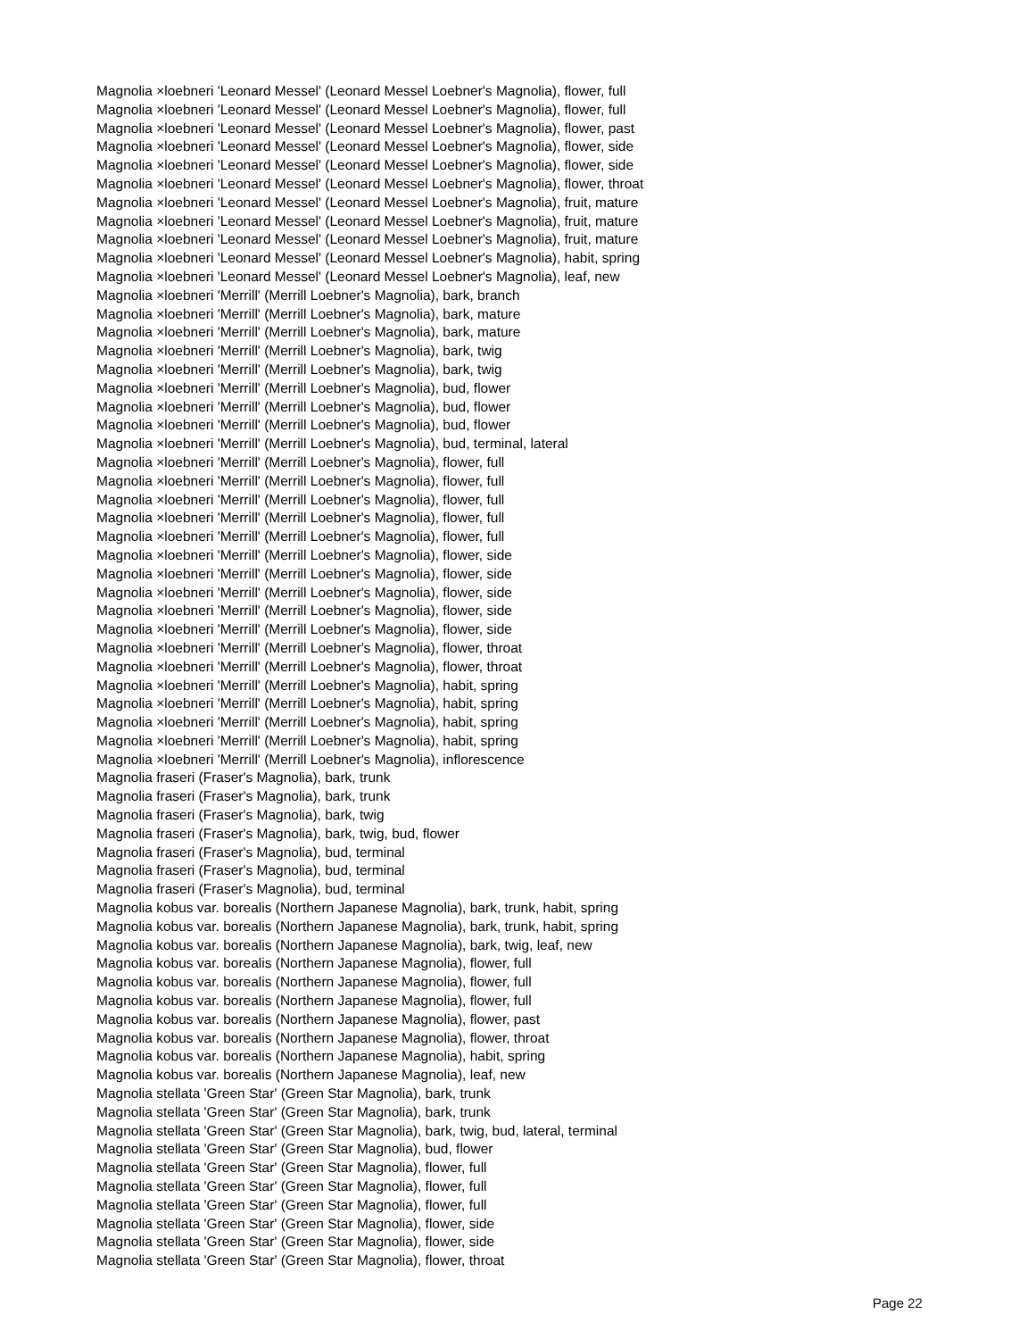Magnolia ×loebneri 'Leonard Messel' (Leonard Messel Loebner's Magnolia), flower, full
Magnolia ×loebneri 'Leonard Messel' (Leonard Messel Loebner's Magnolia), flower, full
Magnolia ×loebneri 'Leonard Messel' (Leonard Messel Loebner's Magnolia), flower, past
Magnolia ×loebneri 'Leonard Messel' (Leonard Messel Loebner's Magnolia), flower, side
Magnolia ×loebneri 'Leonard Messel' (Leonard Messel Loebner's Magnolia), flower, side
Magnolia ×loebneri 'Leonard Messel' (Leonard Messel Loebner's Magnolia), flower, throat
Magnolia ×loebneri 'Leonard Messel' (Leonard Messel Loebner's Magnolia), fruit, mature
Magnolia ×loebneri 'Leonard Messel' (Leonard Messel Loebner's Magnolia), fruit, mature
Magnolia ×loebneri 'Leonard Messel' (Leonard Messel Loebner's Magnolia), fruit, mature
Magnolia ×loebneri 'Leonard Messel' (Leonard Messel Loebner's Magnolia), habit, spring
Magnolia ×loebneri 'Leonard Messel' (Leonard Messel Loebner's Magnolia), leaf, new
Magnolia ×loebneri 'Merrill' (Merrill Loebner's Magnolia), bark, branch
Magnolia ×loebneri 'Merrill' (Merrill Loebner's Magnolia), bark, mature
Magnolia ×loebneri 'Merrill' (Merrill Loebner's Magnolia), bark, mature
Magnolia ×loebneri 'Merrill' (Merrill Loebner's Magnolia), bark, twig
Magnolia ×loebneri 'Merrill' (Merrill Loebner's Magnolia), bark, twig
Magnolia ×loebneri 'Merrill' (Merrill Loebner's Magnolia), bud, flower
Magnolia ×loebneri 'Merrill' (Merrill Loebner's Magnolia), bud, flower
Magnolia ×loebneri 'Merrill' (Merrill Loebner's Magnolia), bud, flower
Magnolia ×loebneri 'Merrill' (Merrill Loebner's Magnolia), bud, terminal, lateral
Magnolia ×loebneri 'Merrill' (Merrill Loebner's Magnolia), flower, full
Magnolia ×loebneri 'Merrill' (Merrill Loebner's Magnolia), flower, full
Magnolia ×loebneri 'Merrill' (Merrill Loebner's Magnolia), flower, full
Magnolia ×loebneri 'Merrill' (Merrill Loebner's Magnolia), flower, full
Magnolia ×loebneri 'Merrill' (Merrill Loebner's Magnolia), flower, full
Magnolia ×loebneri 'Merrill' (Merrill Loebner's Magnolia), flower, side
Magnolia ×loebneri 'Merrill' (Merrill Loebner's Magnolia), flower, side
Magnolia ×loebneri 'Merrill' (Merrill Loebner's Magnolia), flower, side
Magnolia ×loebneri 'Merrill' (Merrill Loebner's Magnolia), flower, side
Magnolia ×loebneri 'Merrill' (Merrill Loebner's Magnolia), flower, side
Magnolia ×loebneri 'Merrill' (Merrill Loebner's Magnolia), flower, throat
Magnolia ×loebneri 'Merrill' (Merrill Loebner's Magnolia), flower, throat
Magnolia ×loebneri 'Merrill' (Merrill Loebner's Magnolia), habit, spring
Magnolia ×loebneri 'Merrill' (Merrill Loebner's Magnolia), habit, spring
Magnolia ×loebneri 'Merrill' (Merrill Loebner's Magnolia), habit, spring
Magnolia ×loebneri 'Merrill' (Merrill Loebner's Magnolia), habit, spring
Magnolia ×loebneri 'Merrill' (Merrill Loebner's Magnolia), inflorescence
Magnolia fraseri (Fraser's Magnolia), bark, trunk
Magnolia fraseri (Fraser's Magnolia), bark, trunk
Magnolia fraseri (Fraser's Magnolia), bark, twig
Magnolia fraseri (Fraser's Magnolia), bark, twig, bud, flower
Magnolia fraseri (Fraser's Magnolia), bud, terminal
Magnolia fraseri (Fraser's Magnolia), bud, terminal
Magnolia fraseri (Fraser's Magnolia), bud, terminal
Magnolia kobus var. borealis (Northern Japanese Magnolia), bark, trunk, habit, spring
Magnolia kobus var. borealis (Northern Japanese Magnolia), bark, trunk, habit, spring
Magnolia kobus var. borealis (Northern Japanese Magnolia), bark, twig, leaf, new
Magnolia kobus var. borealis (Northern Japanese Magnolia), flower, full
Magnolia kobus var. borealis (Northern Japanese Magnolia), flower, full
Magnolia kobus var. borealis (Northern Japanese Magnolia), flower, full
Magnolia kobus var. borealis (Northern Japanese Magnolia), flower, past
Magnolia kobus var. borealis (Northern Japanese Magnolia), flower, throat
Magnolia kobus var. borealis (Northern Japanese Magnolia), habit, spring
Magnolia kobus var. borealis (Northern Japanese Magnolia), leaf, new
Magnolia stellata 'Green Star' (Green Star Magnolia), bark, trunk
Magnolia stellata 'Green Star' (Green Star Magnolia), bark, trunk
Magnolia stellata 'Green Star' (Green Star Magnolia), bark, twig, bud, lateral, terminal
Magnolia stellata 'Green Star' (Green Star Magnolia), bud, flower
Magnolia stellata 'Green Star' (Green Star Magnolia), flower, full
Magnolia stellata 'Green Star' (Green Star Magnolia), flower, full
Magnolia stellata 'Green Star' (Green Star Magnolia), flower, full
Magnolia stellata 'Green Star' (Green Star Magnolia), flower, side
Magnolia stellata 'Green Star' (Green Star Magnolia), flower, side
Magnolia stellata 'Green Star' (Green Star Magnolia), flower, throat
Page 22